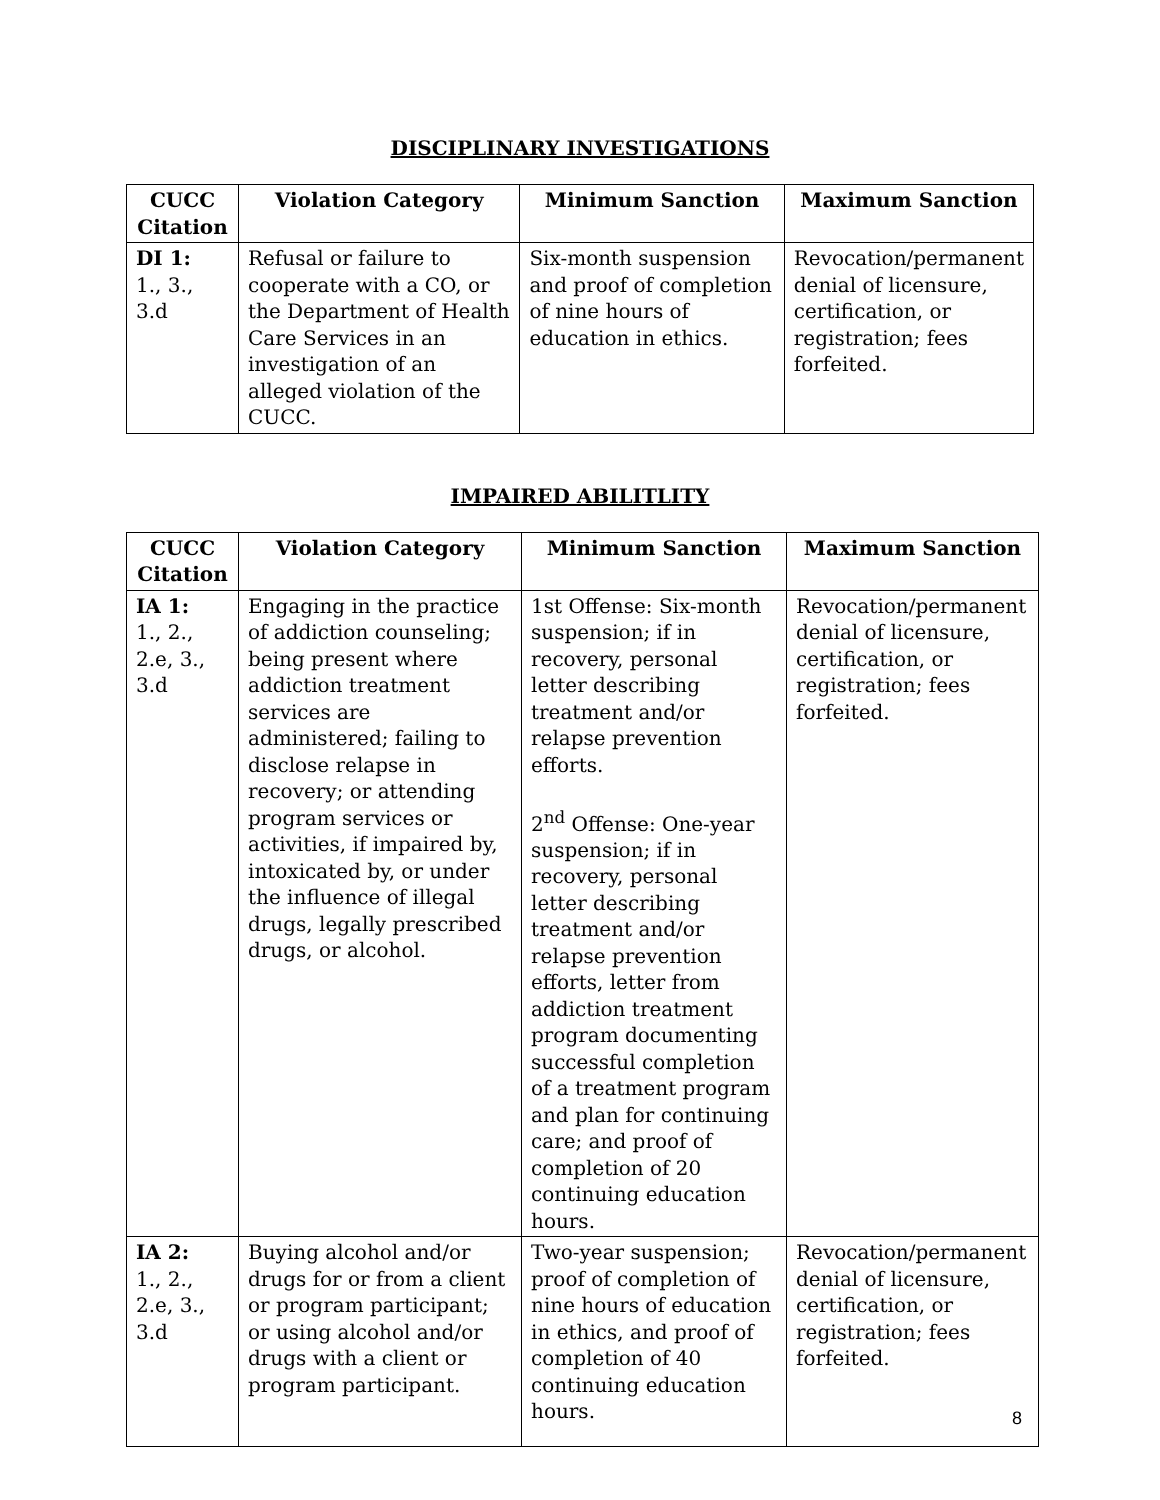DISCIPLINARY INVESTIGATIONS
| CUCC Citation | Violation Category | Minimum Sanction | Maximum Sanction |
| --- | --- | --- | --- |
| DI 1: 1., 3., 3.d | Refusal or failure to cooperate with a CO, or the Department of Health Care Services in an investigation of an alleged violation of the CUCC. | Six-month suspension and proof of completion of nine hours of education in ethics. | Revocation/permanent denial of licensure, certification, or registration; fees forfeited. |
IMPAIRED ABILITLITY
| CUCC Citation | Violation Category | Minimum Sanction | Maximum Sanction |
| --- | --- | --- | --- |
| IA 1: 1., 2., 2.e, 3., 3.d | Engaging in the practice of addiction counseling; being present where addiction treatment services are administered; failing to disclose relapse in recovery; or attending program services or activities, if impaired by, intoxicated by, or under the influence of illegal drugs, legally prescribed drugs, or alcohol. | 1st Offense: Six-month suspension; if in recovery, personal letter describing treatment and/or relapse prevention efforts. 2<sup>nd</sup> Offense: One-year suspension; if in recovery, personal letter describing treatment and/or relapse prevention efforts, letter from addiction treatment program documenting successful completion of a treatment program and plan for continuing care; and proof of completion of 20 continuing education hours. | Revocation/permanent denial of licensure, certification, or registration; fees forfeited. |
| IA 2: 1., 2., 2.e, 3., 3.d | Buying alcohol and/or drugs for or from a client or program participant; or using alcohol and/or drugs with a client or program participant. | Two-year suspension; proof of completion of nine hours of education in ethics, and proof of completion of 40 continuing education hours. | Revocation/permanent denial of licensure, certification, or registration; fees forfeited. |
8